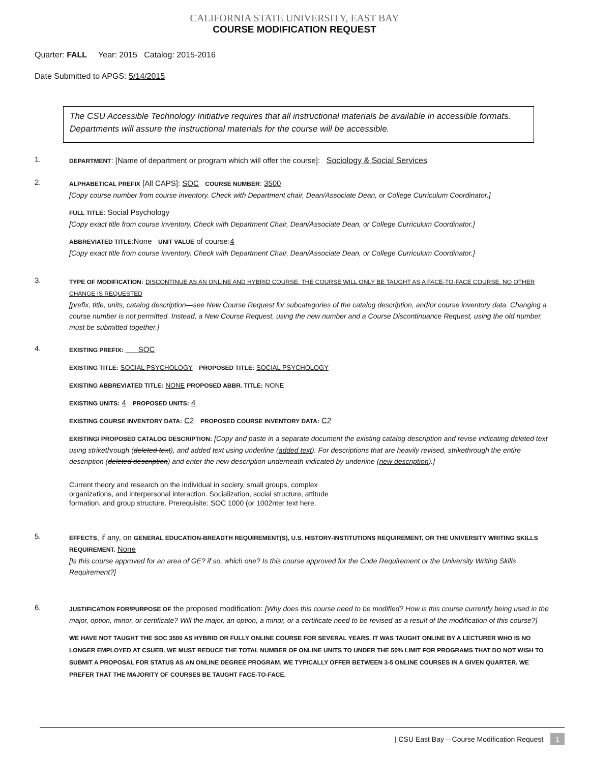CALIFORNIA STATE UNIVERSITY, EAST BAY
COURSE MODIFICATION REQUEST
Quarter: FALL Year: 2015 Catalog: 2015-2016
Date Submitted to APGS: 5/14/2015
The CSU Accessible Technology Initiative requires that all instructional materials be available in accessible formats. Departments will assure the instructional materials for the course will be accessible.
1.
DEPARTMENT: [Name of department or program which will offer the course]: Sociology & Social Services
2.
ALPHABETICAL PREFIX [All CAPS]: SOC COURSE NUMBER: 3500
[Copy course number from course inventory. Check with Department chair, Dean/Associate Dean, or College Curriculum Coordinator.]
FULL TITLE: Social Psychology
[Copy exact title from course inventory. Check with Department Chair, Dean/Associate Dean, or College Curriculum Coordinator.]
ABBREVIATED TITLE:None UNIT VALUE of course:4
[Copy exact title from course inventory. Check with Department Chair, Dean/Associate Dean, or College Curriculum Coordinator.]
3.
TYPE OF MODIFICATION: DISCONTINUE AS AN ONLINE AND HYBRID COURSE. THE COURSE WILL ONLY BE TAUGHT AS A FACE-TO-FACE COURSE. NO OTHER CHANGE IS REQUESTED
[prefix, title, units, catalog description—see New Course Request for subcategories of the catalog description, and/or course inventory data. Changing a course number is not permitted. Instead, a New Course Request, using the new number and a Course Discontinuance Request, using the old number, must be submitted together.]
4.
EXISTING PREFIX: SOC
EXISTING TITLE: SOCIAL PSYCHOLOGY PROPOSED TITLE: SOCIAL PSYCHOLOGY
EXISTING ABBREVIATED TITLE: NONE PROPOSED ABBR. TITLE: NONE
EXISTING UNITS: 4 PROPOSED UNITS: 4
EXISTING COURSE INVENTORY DATA: C2 PROPOSED COURSE INVENTORY DATA: C2
EXISTING/ PROPOSED CATALOG DESCRIPTION: [Copy and paste in a separate document the existing catalog description and revise indicating deleted text using strikethrough (deleted text), and added text using underline (added text). For descriptions that are heavily revised, strikethrough the entire description (deleted description) and enter the new description underneath indicated by underline (new description).]
Current theory and research on the individual in society, small groups, complex
organizations, and interpersonal interaction. Socialization, social structure, attitude
formation, and group structure. Prerequisite: SOC 1000 (or 1002nter text here.
5.
EFFECTS, if any, on GENERAL EDUCATION-BREADTH REQUIREMENT(S), U.S. HISTORY-INSTITUTIONS REQUIREMENT, OR THE UNIVERSITY WRITING SKILLS REQUIREMENT. None
[Is this course approved for an area of GE? if so, which one? Is this course approved for the Code Requirement or the University Writing Skills Requirement?]
6.
JUSTIFICATION FOR/PURPOSE OF the proposed modification: [Why does this course need to be modified? How is this course currently being used in the major, option, minor, or certificate? Will the major, an option, a minor, or a certificate need to be revised as a result of the modification of this course?]
WE HAVE NOT TAUGHT THE SOC 3500 AS HYBRID OR FULLY ONLINE COURSE FOR SEVERAL YEARS. IT WAS TAUGHT ONLINE BY A LECTURER WHO IS NO LONGER EMPLOYED AT CSUEB. WE MUST REDUCE THE TOTAL NUMBER OF ONLINE UNITS TO UNDER THE 50% LIMIT FOR PROGRAMS THAT DO NOT WISH TO SUBMIT A PROPOSAL FOR STATUS AS AN ONLINE DEGREE PROGRAM. WE TYPICALLY OFFER BETWEEN 3-5 ONLINE COURSES IN A GIVEN QUARTER. WE PREFER THAT THE MAJORITY OF COURSES BE TAUGHT FACE-TO-FACE.
| CSU East Bay – Course Modification Request 1